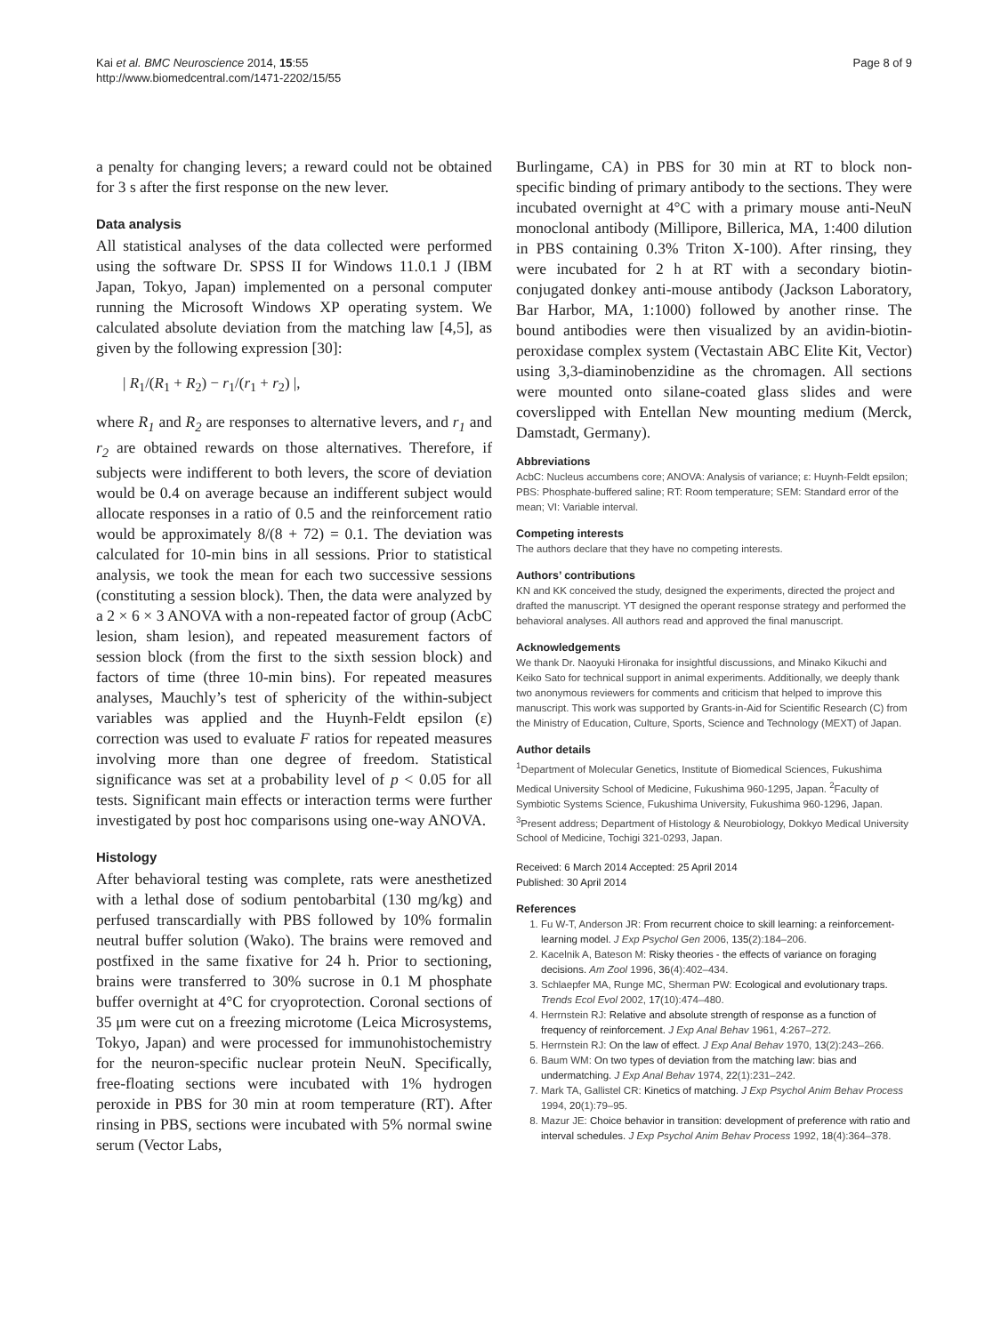Kai et al. BMC Neuroscience 2014, 15:55
http://www.biomedcentral.com/1471-2202/15/55
Page 8 of 9
a penalty for changing levers; a reward could not be obtained for 3 s after the first response on the new lever.
Data analysis
All statistical analyses of the data collected were performed using the software Dr. SPSS II for Windows 11.0.1 J (IBM Japan, Tokyo, Japan) implemented on a personal computer running the Microsoft Windows XP operating system. We calculated absolute deviation from the matching law [4,5], as given by the following expression [30]:
| R<sub>1</sub>/(R<sub>1</sub> + R<sub>2</sub>) − r<sub>1</sub>/(r<sub>1</sub> + r<sub>2</sub>) |,
where R<sub>1</sub> and R<sub>2</sub> are responses to alternative levers, and r<sub>1</sub> and r<sub>2</sub> are obtained rewards on those alternatives. Therefore, if subjects were indifferent to both levers, the score of deviation would be 0.4 on average because an indifferent subject would allocate responses in a ratio of 0.5 and the reinforcement ratio would be approximately 8/(8 + 72) = 0.1. The deviation was calculated for 10-min bins in all sessions. Prior to statistical analysis, we took the mean for each two successive sessions (constituting a session block). Then, the data were analyzed by a 2 × 6 × 3 ANOVA with a non-repeated factor of group (AcbC lesion, sham lesion), and repeated measurement factors of session block (from the first to the sixth session block) and factors of time (three 10-min bins). For repeated measures analyses, Mauchly’s test of sphericity of the within-subject variables was applied and the Huynh-Feldt epsilon (ε) correction was used to evaluate F ratios for repeated measures involving more than one degree of freedom. Statistical significance was set at a probability level of p < 0.05 for all tests. Significant main effects or interaction terms were further investigated by post hoc comparisons using one-way ANOVA.
Histology
After behavioral testing was complete, rats were anesthetized with a lethal dose of sodium pentobarbital (130 mg/kg) and perfused transcardially with PBS followed by 10% formalin neutral buffer solution (Wako). The brains were removed and postfixed in the same fixative for 24 h. Prior to sectioning, brains were transferred to 30% sucrose in 0.1 M phosphate buffer overnight at 4°C for cryoprotection. Coronal sections of 35 μm were cut on a freezing microtome (Leica Microsystems, Tokyo, Japan) and were processed for immunohistochemistry for the neuron-specific nuclear protein NeuN. Specifically, free-floating sections were incubated with 1% hydrogen peroxide in PBS for 30 min at room temperature (RT). After rinsing in PBS, sections were incubated with 5% normal swine serum (Vector Labs,
Burlingame, CA) in PBS for 30 min at RT to block non-specific binding of primary antibody to the sections. They were incubated overnight at 4°C with a primary mouse anti-NeuN monoclonal antibody (Millipore, Billerica, MA, 1:400 dilution in PBS containing 0.3% Triton X-100). After rinsing, they were incubated for 2 h at RT with a secondary biotin-conjugated donkey anti-mouse antibody (Jackson Laboratory, Bar Harbor, MA, 1:1000) followed by another rinse. The bound antibodies were then visualized by an avidin-biotin-peroxidase complex system (Vectastain ABC Elite Kit, Vector) using 3,3-diaminobenzidine as the chromagen. All sections were mounted onto silane-coated glass slides and were coverslipped with Entellan New mounting medium (Merck, Damstadt, Germany).
Abbreviations
AcbC: Nucleus accumbens core; ANOVA: Analysis of variance; ε: Huynh-Feldt epsilon; PBS: Phosphate-buffered saline; RT: Room temperature; SEM: Standard error of the mean; VI: Variable interval.
Competing interests
The authors declare that they have no competing interests.
Authors’ contributions
KN and KK conceived the study, designed the experiments, directed the project and drafted the manuscript. YT designed the operant response strategy and performed the behavioral analyses. All authors read and approved the final manuscript.
Acknowledgements
We thank Dr. Naoyuki Hironaka for insightful discussions, and Minako Kikuchi and Keiko Sato for technical support in animal experiments. Additionally, we deeply thank two anonymous reviewers for comments and criticism that helped to improve this manuscript. This work was supported by Grants-in-Aid for Scientific Research (C) from the Ministry of Education, Culture, Sports, Science and Technology (MEXT) of Japan.
Author details
<sup>1</sup> Department of Molecular Genetics, Institute of Biomedical Sciences, Fukushima Medical University School of Medicine, Fukushima 960-1295, Japan. <sup>2</sup>Faculty of Symbiotic Systems Science, Fukushima University, Fukushima 960-1296, Japan. <sup>3</sup>Present address; Department of Histology & Neurobiology, Dokkyo Medical University School of Medicine, Tochigi 321-0293, Japan.
Received: 6 March 2014 Accepted: 25 April 2014
Published: 30 April 2014
References
1. Fu W-T, Anderson JR: From recurrent choice to skill learning: a reinforcement-learning model. J Exp Psychol Gen 2006, 135(2):184–206.
2. Kacelnik A, Bateson M: Risky theories - the effects of variance on foraging decisions. Am Zool 1996, 36(4):402–434.
3. Schlaepfer MA, Runge MC, Sherman PW: Ecological and evolutionary traps. Trends Ecol Evol 2002, 17(10):474–480.
4. Herrnstein RJ: Relative and absolute strength of response as a function of frequency of reinforcement. J Exp Anal Behav 1961, 4:267–272.
5. Herrnstein RJ: On the law of effect. J Exp Anal Behav 1970, 13(2):243–266.
6. Baum WM: On two types of deviation from the matching law: bias and undermatching. J Exp Anal Behav 1974, 22(1):231–242.
7. Mark TA, Gallistel CR: Kinetics of matching. J Exp Psychol Anim Behav Process 1994, 20(1):79–95.
8. Mazur JE: Choice behavior in transition: development of preference with ratio and interval schedules. J Exp Psychol Anim Behav Process 1992, 18(4):364–378.